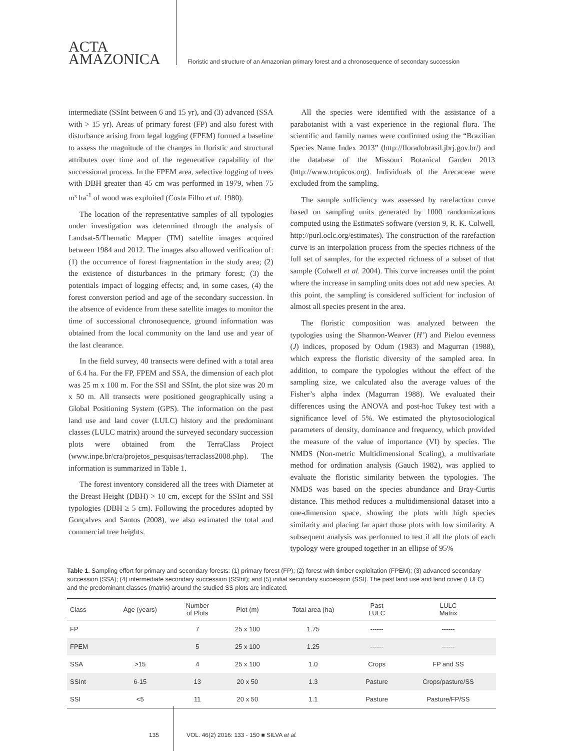ACTA
AMAZONICA
Floristic and structure of an Amazonian primary forest and a chronosequence of secondary succession
intermediate (SSInt between 6 and 15 yr), and (3) advanced (SSA with > 15 yr). Areas of primary forest (FP) and also forest with disturbance arising from legal logging (FPEM) formed a baseline to assess the magnitude of the changes in floristic and structural attributes over time and of the regenerative capability of the successional process. In the FPEM area, selective logging of trees with DBH greater than 45 cm was performed in 1979, when 75 m³ ha<sup>-1</sup> of wood was exploited (Costa Filho et al. 1980).
The location of the representative samples of all typologies under investigation was determined through the analysis of Landsat-5/Thematic Mapper (TM) satellite images acquired between 1984 and 2012. The images also allowed verification of: (1) the occurrence of forest fragmentation in the study area; (2) the existence of disturbances in the primary forest; (3) the potentials impact of logging effects; and, in some cases, (4) the forest conversion period and age of the secondary succession. In the absence of evidence from these satellite images to monitor the time of successional chronosequence, ground information was obtained from the local community on the land use and year of the last clearance.
In the field survey, 40 transects were defined with a total area of 6.4 ha. For the FP, FPEM and SSA, the dimension of each plot was 25 m x 100 m. For the SSI and SSInt, the plot size was 20 m x 50 m. All transects were positioned geographically using a Global Positioning System (GPS). The information on the past land use and land cover (LULC) history and the predominant classes (LULC matrix) around the surveyed secondary succession plots were obtained from the TerraClass Project (www.inpe.br/cra/projetos_pesquisas/terraclass2008.php). The information is summarized in Table 1.
The forest inventory considered all the trees with Diameter at the Breast Height (DBH) > 10 cm, except for the SSInt and SSI typologies (DBH ≥ 5 cm). Following the procedures adopted by Gonçalves and Santos (2008), we also estimated the total and commercial tree heights.
All the species were identified with the assistance of a parabotanist with a vast experience in the regional flora. The scientific and family names were confirmed using the “Brazilian Species Name Index 2013” (http://floradobrasil.jbrj.gov.br/) and the database of the Missouri Botanical Garden 2013 (http://www.tropicos.org). Individuals of the Arecaceae were excluded from the sampling.
The sample sufficiency was assessed by rarefaction curve based on sampling units generated by 1000 randomizations computed using the EstimateS software (version 9, R. K. Colwell, http://purl.oclc.org/estimates). The construction of the rarefaction curve is an interpolation process from the species richness of the full set of samples, for the expected richness of a subset of that sample (Colwell et al. 2004). This curve increases until the point where the increase in sampling units does not add new species. At this point, the sampling is considered sufficient for inclusion of almost all species present in the area.
The floristic composition was analyzed between the typologies using the Shannon-Weaver (H’) and Pielou evenness (J) indices, proposed by Odum (1983) and Magurran (1988), which express the floristic diversity of the sampled area. In addition, to compare the typologies without the effect of the sampling size, we calculated also the average values of the Fisher’s alpha index (Magurran 1988). We evaluated their differences using the ANOVA and post-hoc Tukey test with a significance level of 5%. We estimated the phytosociological parameters of density, dominance and frequency, which provided the measure of the value of importance (VI) by species. The NMDS (Non-metric Multidimensional Scaling), a multivariate method for ordination analysis (Gauch 1982), was applied to evaluate the floristic similarity between the typologies. The NMDS was based on the species abundance and Bray-Curtis distance. This method reduces a multidimensional dataset into a one-dimension space, showing the plots with high species similarity and placing far apart those plots with low similarity. A subsequent analysis was performed to test if all the plots of each typology were grouped together in an ellipse of 95%
Table 1. Sampling effort for primary and secondary forests: (1) primary forest (FP); (2) forest with timber exploitation (FPEM); (3) advanced secondary succession (SSA); (4) intermediate secondary succession (SSInt); and (5) initial secondary succession (SSI). The past land use and land cover (LULC) and the predominant classes (matrix) around the studied SS plots are indicated.
| Class | Age (years) | Number of Plots | Plot (m) | Total area (ha) | Past LULC | LULC Matrix |
| --- | --- | --- | --- | --- | --- | --- |
| FP | | 7 | 25 x 100 | 1.75 | ------ | ------ |
| FPEM | | 5 | 25 x 100 | 1.25 | ------ | ------ |
| SSA | >15 | 4 | 25 x 100 | 1.0 | Crops | FP and SS |
| SSInt | 6-15 | 13 | 20 x 50 | 1.3 | Pasture | Crops/pasture/SS |
| SSI | <5 | 11 | 20 x 50 | 1.1 | Pasture | Pasture/FP/SS |
135 VOL. 46(2) 2016: 133 - 150 ■ SILVA et al.